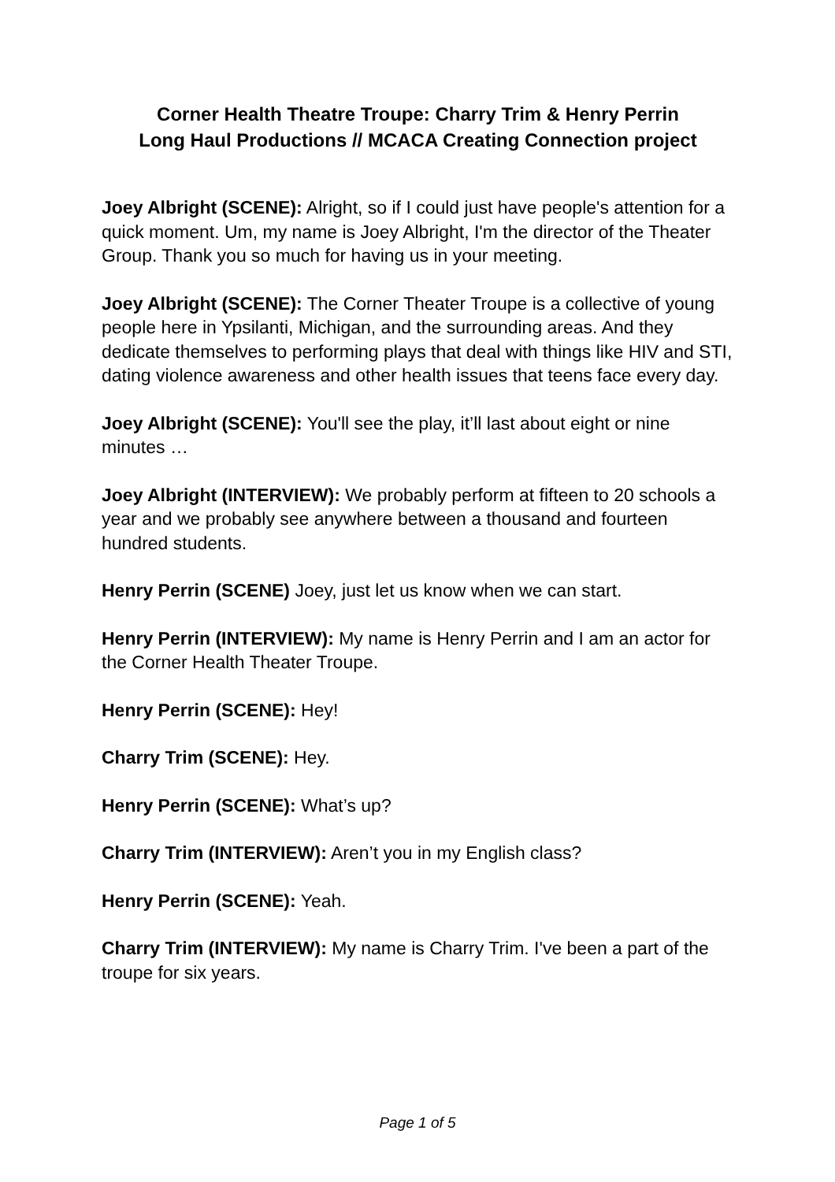Corner Health Theatre Troupe: Charry Trim & Henry Perrin
Long Haul Productions // MCACA Creating Connection project
Joey Albright (SCENE): Alright, so if I could just have people's attention for a quick moment. Um, my name is Joey Albright, I'm the director of the Theater Group. Thank you so much for having us in your meeting.
Joey Albright (SCENE): The Corner Theater Troupe is a collective of young people here in Ypsilanti, Michigan, and the surrounding areas. And they dedicate themselves to performing plays that deal with things like HIV and STI, dating violence awareness and other health issues that teens face every day.
Joey Albright (SCENE): You'll see the play, it’ll last about eight or nine minutes …
Joey Albright (INTERVIEW): We probably perform at fifteen to 20 schools a year and we probably see anywhere between a thousand and fourteen hundred students.
Henry Perrin (SCENE) Joey, just let us know when we can start.
Henry Perrin (INTERVIEW): My name is Henry Perrin and I am an actor for the Corner Health Theater Troupe.
Henry Perrin (SCENE): Hey!
Charry Trim (SCENE): Hey.
Henry Perrin (SCENE): What’s up?
Charry Trim (INTERVIEW): Aren’t you in my English class?
Henry Perrin (SCENE): Yeah.
Charry Trim (INTERVIEW): My name is Charry Trim. I've been a part of the troupe for six years.
Page 1 of 5